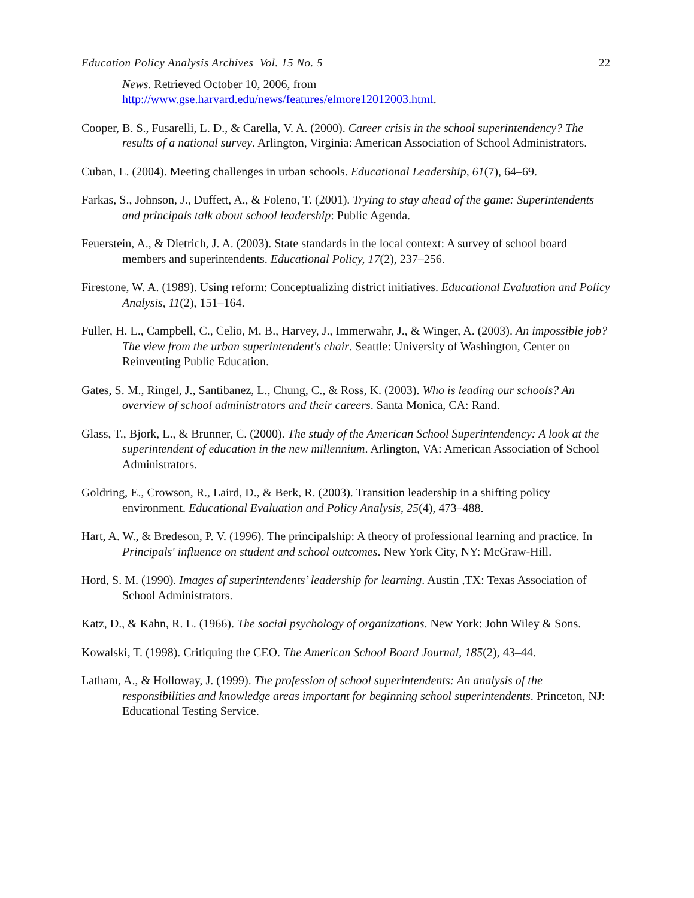Education Policy Analysis Archives Vol. 15 No. 5 22
News. Retrieved October 10, 2006, from http://www.gse.harvard.edu/news/features/elmore12012003.html.
Cooper, B. S., Fusarelli, L. D., & Carella, V. A. (2000). Career crisis in the school superintendency? The results of a national survey. Arlington, Virginia: American Association of School Administrators.
Cuban, L. (2004). Meeting challenges in urban schools. Educational Leadership, 61(7), 64–69.
Farkas, S., Johnson, J., Duffett, A., & Foleno, T. (2001). Trying to stay ahead of the game: Superintendents and principals talk about school leadership: Public Agenda.
Feuerstein, A., & Dietrich, J. A. (2003). State standards in the local context: A survey of school board members and superintendents. Educational Policy, 17(2), 237–256.
Firestone, W. A. (1989). Using reform: Conceptualizing district initiatives. Educational Evaluation and Policy Analysis, 11(2), 151–164.
Fuller, H. L., Campbell, C., Celio, M. B., Harvey, J., Immerwahr, J., & Winger, A. (2003). An impossible job? The view from the urban superintendent's chair. Seattle: University of Washington, Center on Reinventing Public Education.
Gates, S. M., Ringel, J., Santibanez, L., Chung, C., & Ross, K. (2003). Who is leading our schools? An overview of school administrators and their careers. Santa Monica, CA: Rand.
Glass, T., Bjork, L., & Brunner, C. (2000). The study of the American School Superintendency: A look at the superintendent of education in the new millennium. Arlington, VA: American Association of School Administrators.
Goldring, E., Crowson, R., Laird, D., & Berk, R. (2003). Transition leadership in a shifting policy environment. Educational Evaluation and Policy Analysis, 25(4), 473–488.
Hart, A. W., & Bredeson, P. V. (1996). The principalship: A theory of professional learning and practice. In Principals' influence on student and school outcomes. New York City, NY: McGraw-Hill.
Hord, S. M. (1990). Images of superintendents’ leadership for learning. Austin ,TX: Texas Association of School Administrators.
Katz, D., & Kahn, R. L. (1966). The social psychology of organizations. New York: John Wiley & Sons.
Kowalski, T. (1998). Critiquing the CEO. The American School Board Journal, 185(2), 43–44.
Latham, A., & Holloway, J. (1999). The profession of school superintendents: An analysis of the responsibilities and knowledge areas important for beginning school superintendents. Princeton, NJ: Educational Testing Service.